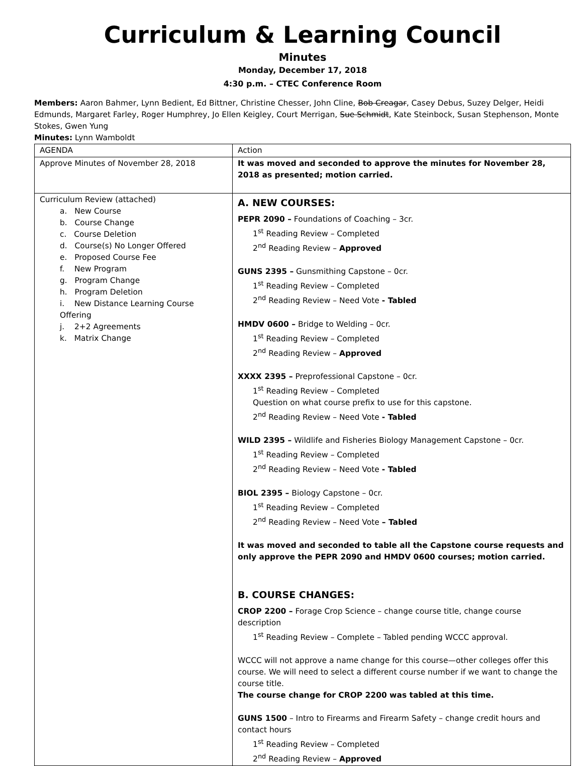Curriculum & Learning Council
Minutes
Monday, December 17, 2018
4:30 p.m. – CTEC Conference Room
Members: Aaron Bahmer, Lynn Bedient, Ed Bittner, Christine Chesser, John Cline, Bob Creagar, Casey Debus, Suzey Delger, Heidi Edmunds, Margaret Farley, Roger Humphrey, Jo Ellen Keigley, Court Merrigan, Sue Schmidt, Kate Steinbock, Susan Stephenson, Monte Stokes, Gwen Yung
Minutes: Lynn Wamboldt
| AGENDA | Action |
| Approve Minutes of November 28, 2018 | It was moved and seconded to approve the minutes for November 28, 2018 as presented; motion carried. |
| Curriculum Review (attached) a. New Course b. Course Change c. Course Deletion d. Course(s) No Longer Offered e. Proposed Course Fee f. New Program g. Program Change h. Program Deletion i. New Distance Learning Course Offering j. 2+2 Agreements k. Matrix Change | A. NEW COURSES: PEPR 2090 – Foundations of Coaching – 3cr. 1<sup>st</sup> Reading Review – Completed 2<sup>nd</sup> Reading Review – Approved GUNS 2395 – Gunsmithing Capstone – 0cr. 1<sup>st</sup> Reading Review – Completed 2<sup>nd</sup> Reading Review – Need Vote - Tabled HMDV 0600 – Bridge to Welding – 0cr. 1<sup>st</sup> Reading Review – Completed 2<sup>nd</sup> Reading Review – Approved XXXX 2395 – Preprofessional Capstone – 0cr. 1<sup>st</sup> Reading Review – Completed Question on what course prefix to use for this capstone. 2<sup>nd</sup> Reading Review – Need Vote - Tabled WILD 2395 – Wildlife and Fisheries Biology Management Capstone – 0cr. 1<sup>st</sup> Reading Review – Completed 2<sup>nd</sup> Reading Review – Need Vote - Tabled BIOL 2395 – Biology Capstone – 0cr. 1<sup>st</sup> Reading Review – Completed 2<sup>nd</sup> Reading Review – Need Vote – Tabled It was moved and seconded to table all the Capstone course requests and only approve the PEPR 2090 and HMDV 0600 courses; motion carried. B. COURSE CHANGES: CROP 2200 – Forage Crop Science – change course title, change course description 1<sup>st</sup> Reading Review – Complete – Tabled pending WCCC approval. WCCC will not approve a name change for this course—other colleges offer this course. We will need to select a different course number if we want to change the course title. The course change for CROP 2200 was tabled at this time. GUNS 1500 – Intro to Firearms and Firearm Safety – change credit hours and contact hours 1<sup>st</sup> Reading Review – Completed 2<sup>nd</sup> Reading Review – Approved |